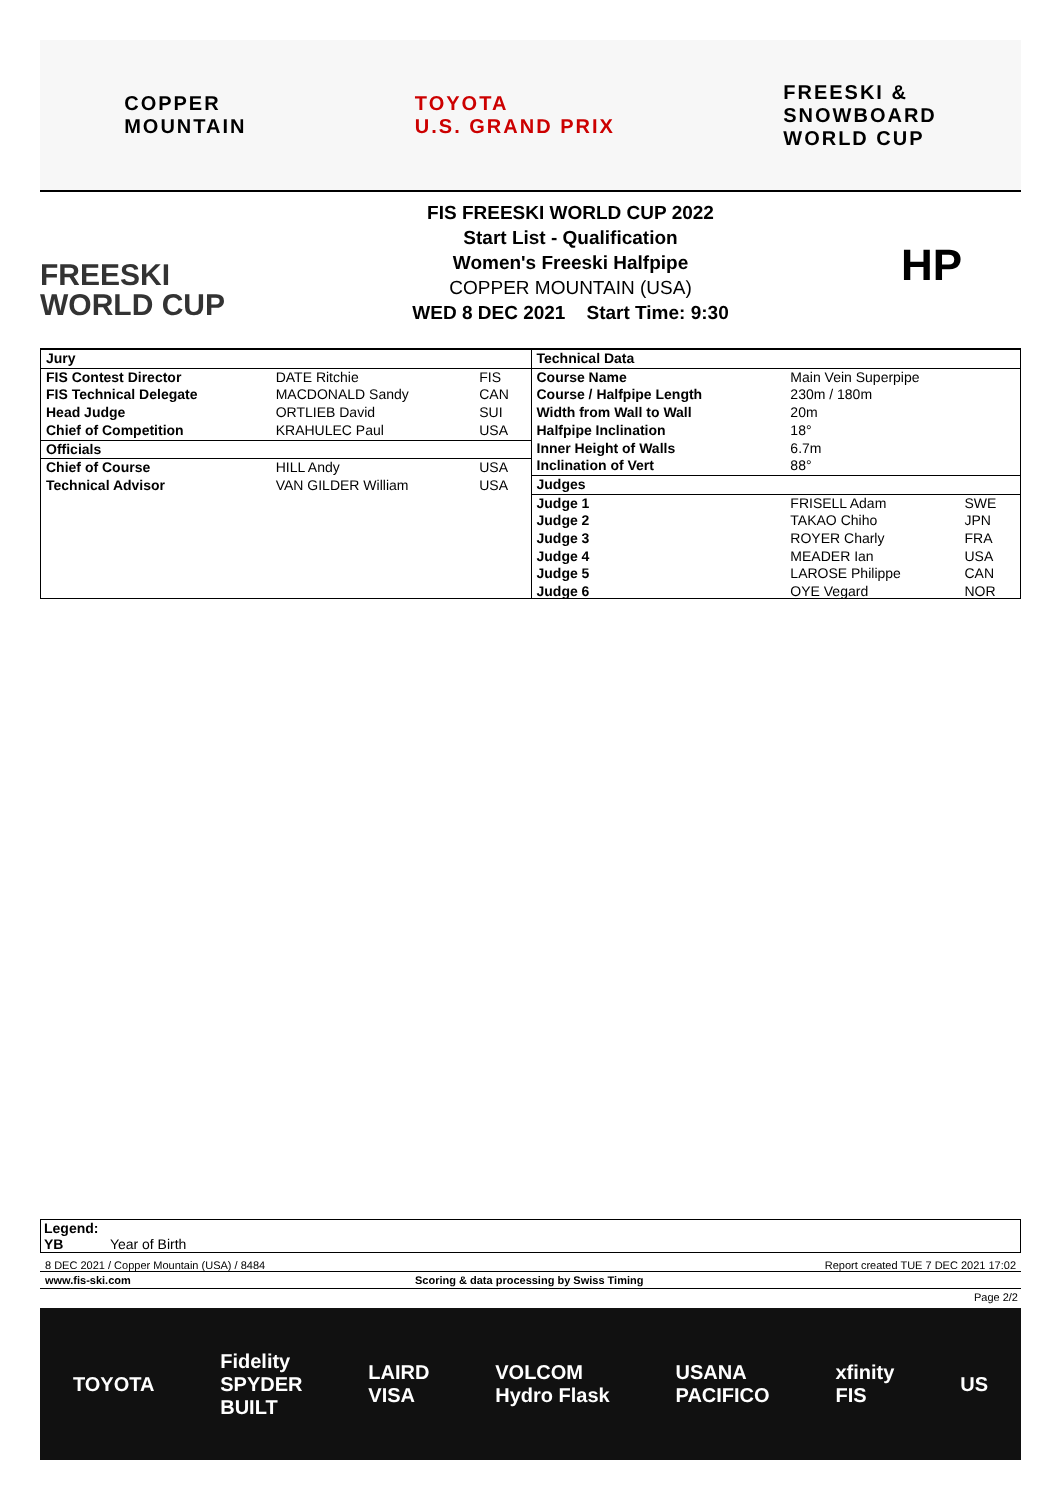COPPER
MOUNTAIN
TOYOTA
U.S. GRAND PRIX
FREESKI &
SNOWBOARD
WORLD CUP
FREESKI
WORLD CUP
FIS FREESKI WORLD CUP 2022
Start List - Qualification
Women's Freeski Halfpipe
COPPER MOUNTAIN (USA)
WED 8 DEC 2021 Start Time: 9:30
HP
| Jury | | |
| FIS Contest Director | DATE Ritchie | FIS |
| FIS Technical Delegate | MACDONALD Sandy | CAN |
| Head Judge | ORTLIEB David | SUI |
| Chief of Competition | KRAHULEC Paul | USA |
| Officials | | |
| Chief of Course | HILL Andy | USA |
| Technical Advisor | VAN GILDER William | USA |
| Technical Data | | |
| Course Name | Main Vein Superpipe | |
| Course / Halfpipe Length | 230m / 180m | |
| Width from Wall to Wall | 20m | |
| Halfpipe Inclination | 18° | |
| Inner Height of Walls | 6.7m | |
| Inclination of Vert | 88° | |
| Judges | | |
| Judge 1 | FRISELL Adam | SWE |
| Judge 2 | TAKAO Chiho | JPN |
| Judge 3 | ROYER Charly | FRA |
| Judge 4 | MEADER Ian | USA |
| Judge 5 | LAROSE Philippe | CAN |
| Judge 6 | OYE Vegard | NOR |
Legend:
YB Year of Birth
8 DEC 2021 / Copper Mountain (USA) / 8484 Report created TUE 7 DEC 2021 17:02
www.fis-ski.com Scoring & data processing by Swiss Timing
Page 2/2
TOYOTA Fidelity
SPYDER
BUILT LAIRD
VISA VOLCOM
Hydro Flask USANA
PACIFICO xfinity
FIS US